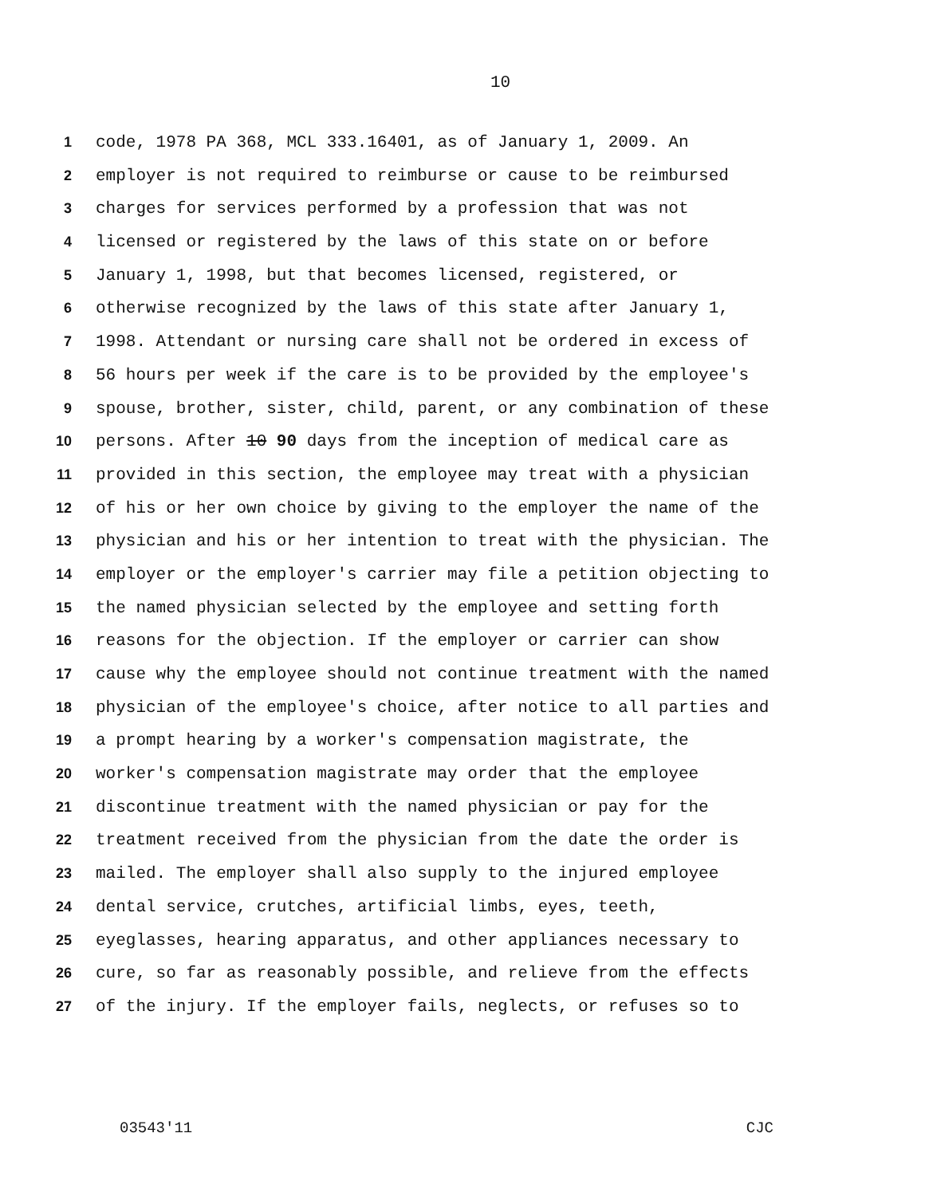10
1 code, 1978 PA 368, MCL 333.16401, as of January 1, 2009. An
2 employer is not required to reimburse or cause to be reimbursed
3 charges for services performed by a profession that was not
4 licensed or registered by the laws of this state on or before
5 January 1, 1998, but that becomes licensed, registered, or
6 otherwise recognized by the laws of this state after January 1,
7 1998. Attendant or nursing care shall not be ordered in excess of
8 56 hours per week if the care is to be provided by the employee's
9 spouse, brother, sister, child, parent, or any combination of these
10 persons. After 10 90 days from the inception of medical care as
11 provided in this section, the employee may treat with a physician
12 of his or her own choice by giving to the employer the name of the
13 physician and his or her intention to treat with the physician. The
14 employer or the employer's carrier may file a petition objecting to
15 the named physician selected by the employee and setting forth
16 reasons for the objection. If the employer or carrier can show
17 cause why the employee should not continue treatment with the named
18 physician of the employee's choice, after notice to all parties and
19 a prompt hearing by a worker's compensation magistrate, the
20 worker's compensation magistrate may order that the employee
21 discontinue treatment with the named physician or pay for the
22 treatment received from the physician from the date the order is
23 mailed. The employer shall also supply to the injured employee
24 dental service, crutches, artificial limbs, eyes, teeth,
25 eyeglasses, hearing apparatus, and other appliances necessary to
26 cure, so far as reasonably possible, and relieve from the effects
27 of the injury. If the employer fails, neglects, or refuses so to
03543'11 CJC